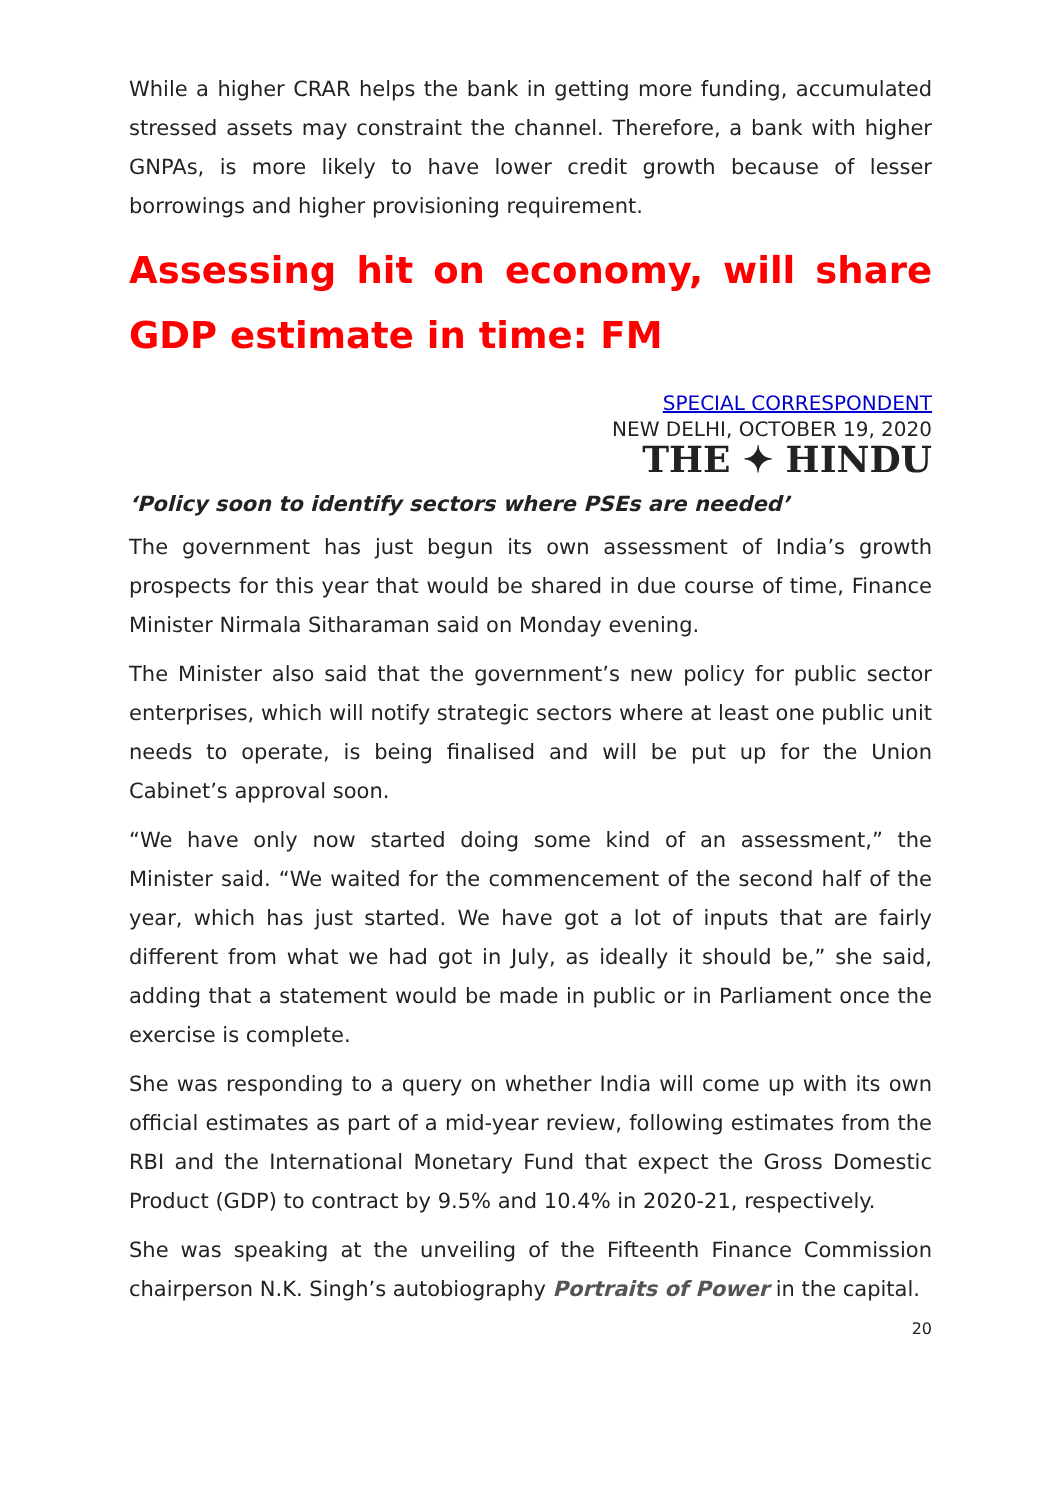While a higher CRAR helps the bank in getting more funding, accumulated stressed assets may constraint the channel. Therefore, a bank with higher GNPAs, is more likely to have lower credit growth because of lesser borrowings and higher provisioning requirement.
Assessing hit on economy, will share GDP estimate in time: FM
SPECIAL CORRESPONDENT
NEW DELHI, OCTOBER 19, 2020
THE ✦ HINDU
‘Policy soon to identify sectors where PSEs are needed’
The government has just begun its own assessment of India’s growth prospects for this year that would be shared in due course of time, Finance Minister Nirmala Sitharaman said on Monday evening.
The Minister also said that the government’s new policy for public sector enterprises, which will notify strategic sectors where at least one public unit needs to operate, is being finalised and will be put up for the Union Cabinet’s approval soon.
“We have only now started doing some kind of an assessment,” the Minister said. “We waited for the commencement of the second half of the year, which has just started. We have got a lot of inputs that are fairly different from what we had got in July, as ideally it should be,” she said, adding that a statement would be made in public or in Parliament once the exercise is complete.
She was responding to a query on whether India will come up with its own official estimates as part of a mid-year review, following estimates from the RBI and the International Monetary Fund that expect the Gross Domestic Product (GDP) to contract by 9.5% and 10.4% in 2020-21, respectively.
She was speaking at the unveiling of the Fifteenth Finance Commission chairperson N.K. Singh’s autobiography Portraits of Power in the capital.
20